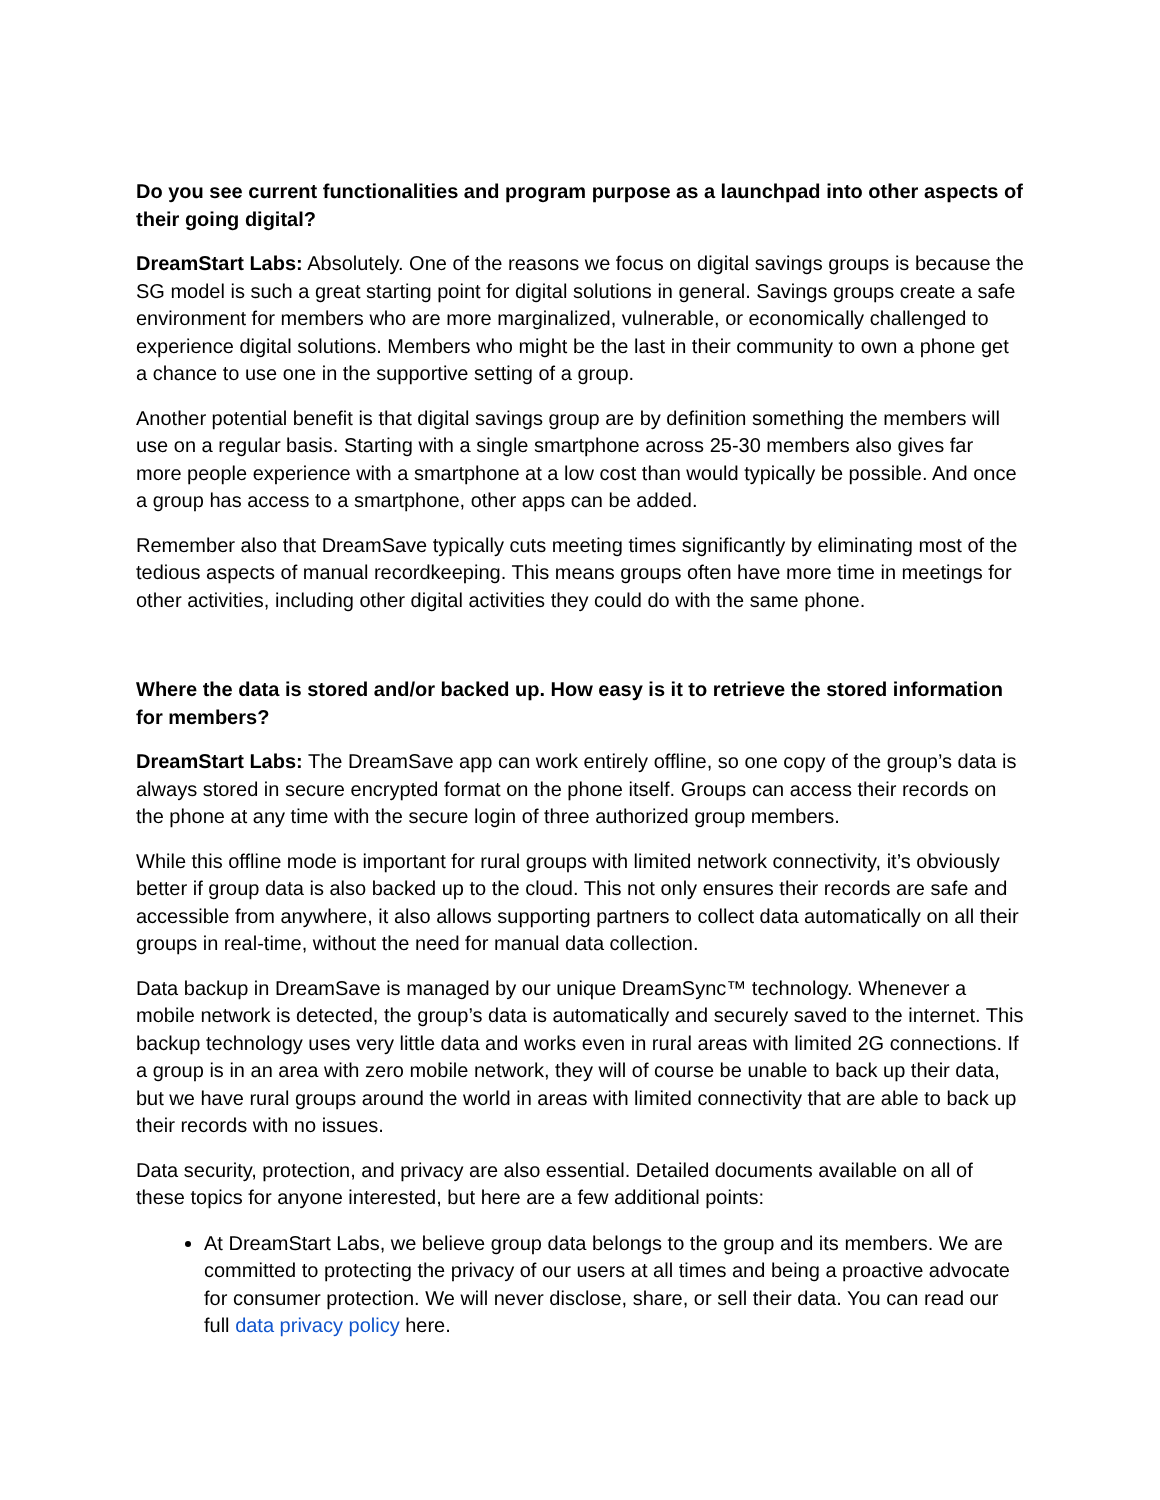Do you see current functionalities and program purpose as a launchpad into other aspects of their going digital?
DreamStart Labs: Absolutely. One of the reasons we focus on digital savings groups is because the SG model is such a great starting point for digital solutions in general. Savings groups create a safe environment for members who are more marginalized, vulnerable, or economically challenged to experience digital solutions. Members who might be the last in their community to own a phone get a chance to use one in the supportive setting of a group.
Another potential benefit is that digital savings group are by definition something the members will use on a regular basis. Starting with a single smartphone across 25-30 members also gives far more people experience with a smartphone at a low cost than would typically be possible. And once a group has access to a smartphone, other apps can be added.
Remember also that DreamSave typically cuts meeting times significantly by eliminating most of the tedious aspects of manual recordkeeping. This means groups often have more time in meetings for other activities, including other digital activities they could do with the same phone.
Where the data is stored and/or backed up. How easy is it to retrieve the stored information for members?
DreamStart Labs: The DreamSave app can work entirely offline, so one copy of the group’s data is always stored in secure encrypted format on the phone itself. Groups can access their records on the phone at any time with the secure login of three authorized group members.
While this offline mode is important for rural groups with limited network connectivity, it’s obviously better if group data is also backed up to the cloud. This not only ensures their records are safe and accessible from anywhere, it also allows supporting partners to collect data automatically on all their groups in real-time, without the need for manual data collection.
Data backup in DreamSave is managed by our unique DreamSync™ technology. Whenever a mobile network is detected, the group’s data is automatically and securely saved to the internet. This backup technology uses very little data and works even in rural areas with limited 2G connections. If a group is in an area with zero mobile network, they will of course be unable to back up their data, but we have rural groups around the world in areas with limited connectivity that are able to back up their records with no issues.
Data security, protection, and privacy are also essential. Detailed documents available on all of these topics for anyone interested, but here are a few additional points:
At DreamStart Labs, we believe group data belongs to the group and its members. We are committed to protecting the privacy of our users at all times and being a proactive advocate for consumer protection. We will never disclose, share, or sell their data. You can read our full data privacy policy here.